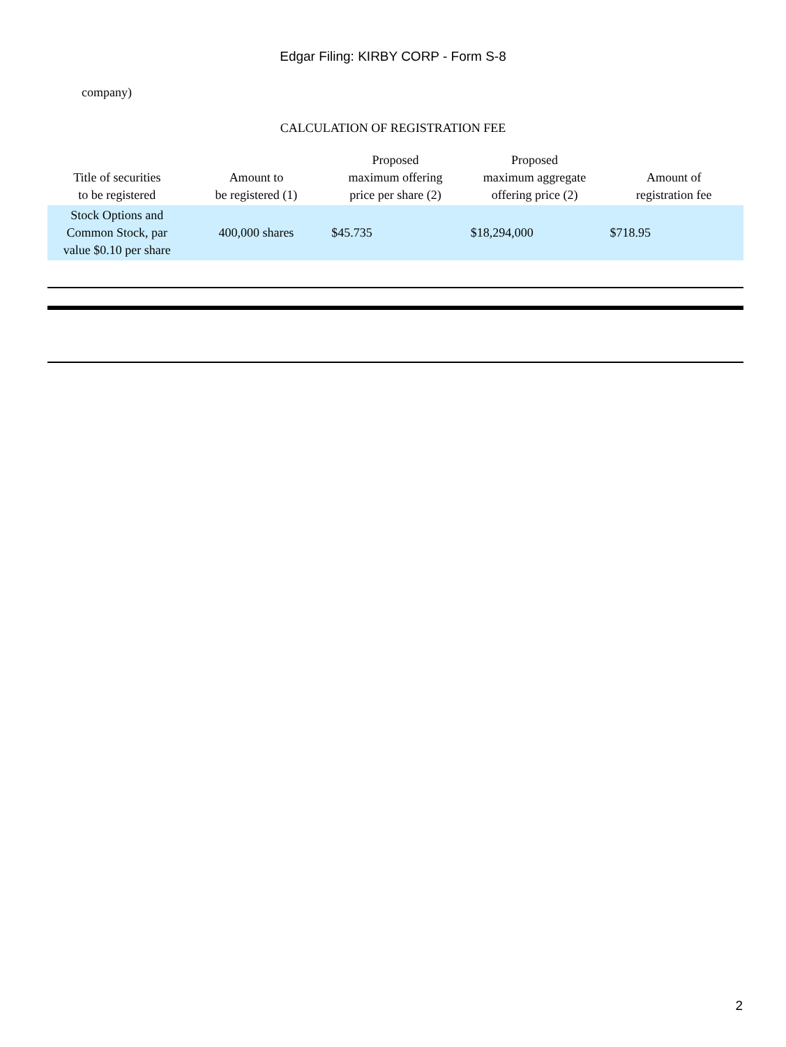Edgar Filing: KIRBY CORP - Form S-8
company)
CALCULATION OF REGISTRATION FEE
| Title of securities to be registered | Amount to be registered (1) | Proposed maximum offering price per share (2) | Proposed maximum aggregate offering price (2) | Amount of registration fee |
| --- | --- | --- | --- | --- |
| Stock Options and Common Stock, par value $0.10 per share | 400,000 shares | $45.735 | $18,294,000 | $718.95 |
2